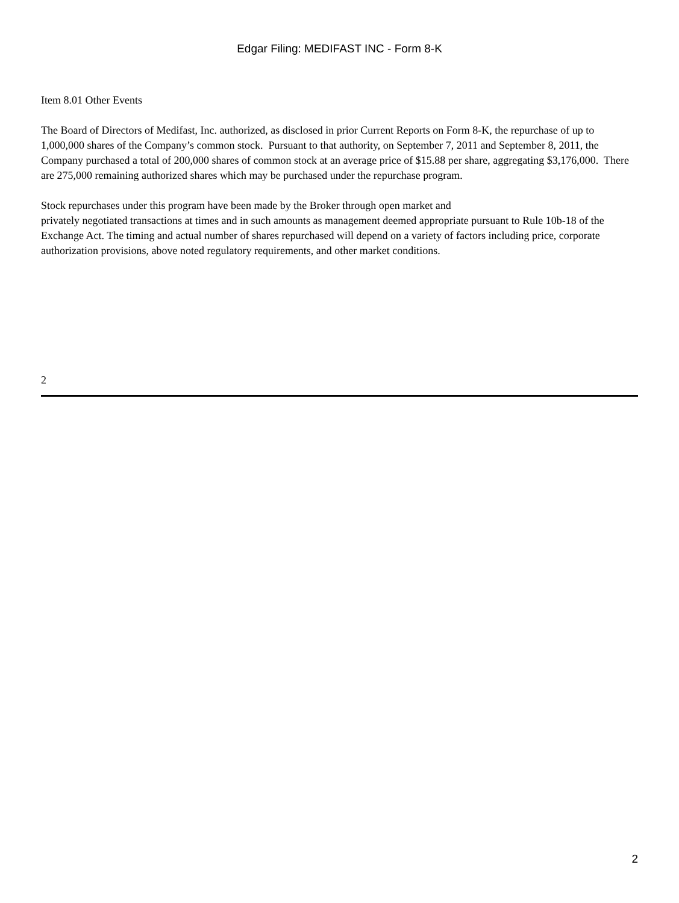Edgar Filing: MEDIFAST INC - Form 8-K
Item 8.01 Other Events
The Board of Directors of Medifast, Inc. authorized, as disclosed in prior Current Reports on Form 8-K, the repurchase of up to 1,000,000 shares of the Company’s common stock. Pursuant to that authority, on September 7, 2011 and September 8, 2011, the Company purchased a total of 200,000 shares of common stock at an average price of $15.88 per share, aggregating $3,176,000. There are 275,000 remaining authorized shares which may be purchased under the repurchase program.
Stock repurchases under this program have been made by the Broker through open market and
privately negotiated transactions at times and in such amounts as management deemed appropriate pursuant to Rule 10b-18 of the Exchange Act. The timing and actual number of shares repurchased will depend on a variety of factors including price, corporate authorization provisions, above noted regulatory requirements, and other market conditions.
2
2